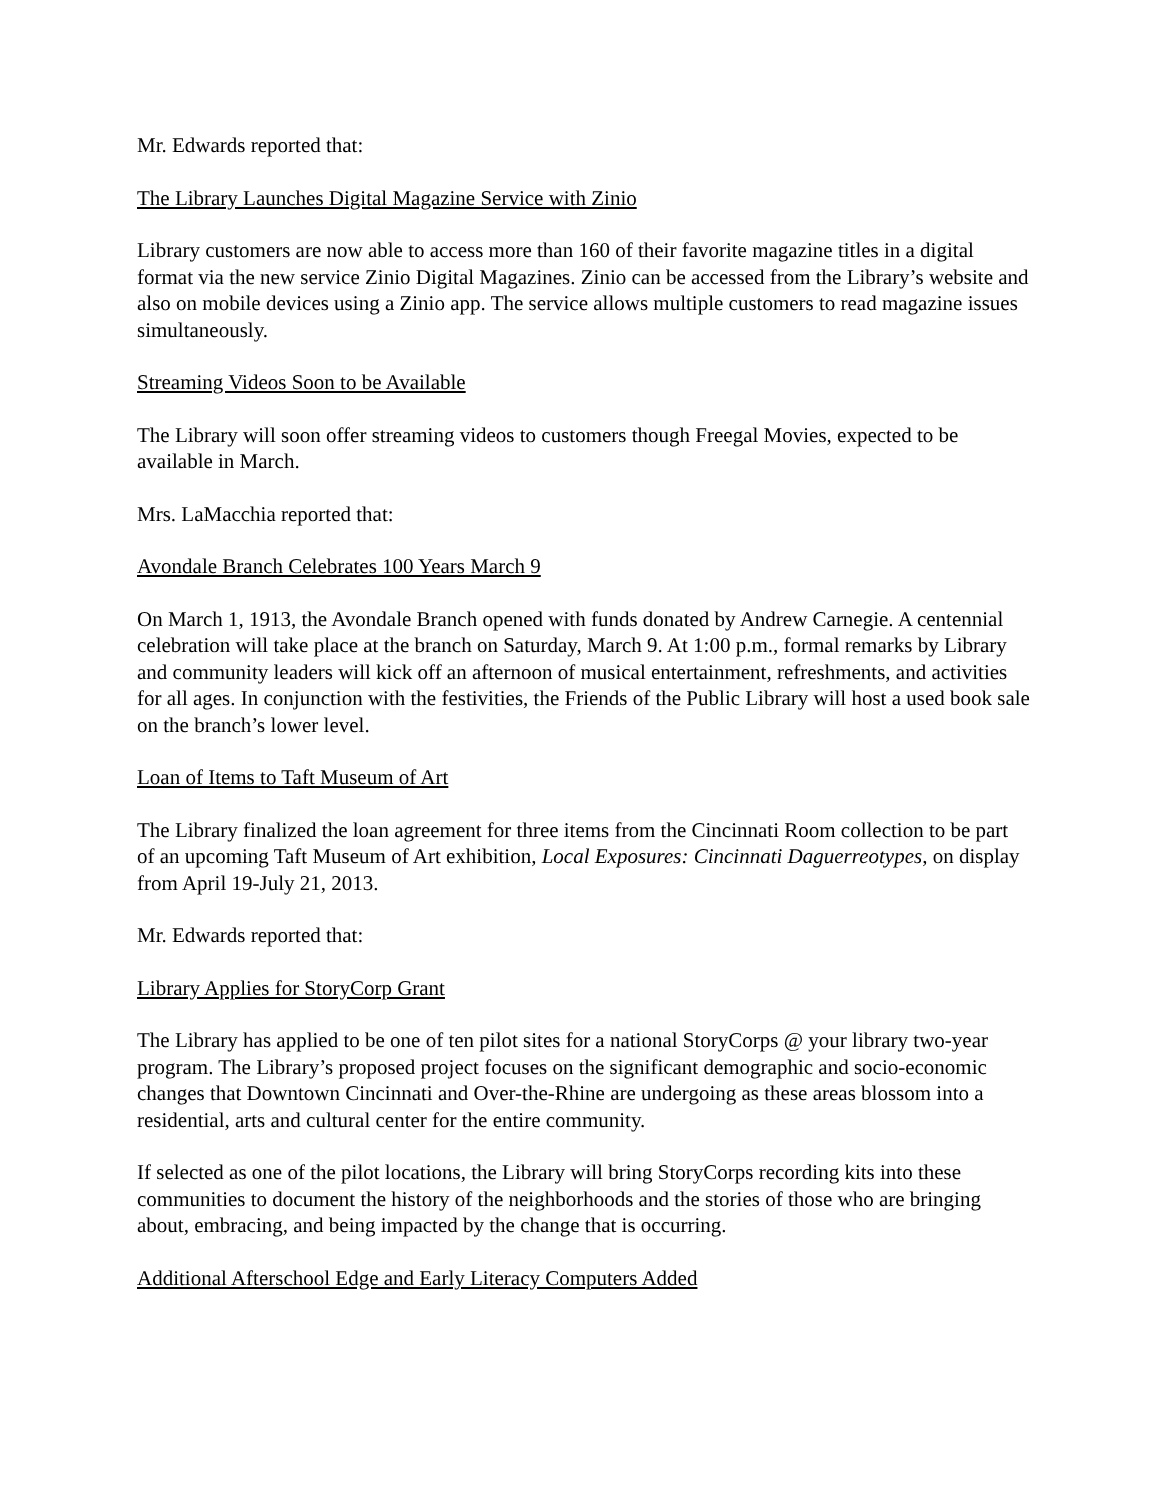Mr. Edwards reported that:
The Library Launches Digital Magazine Service with Zinio
Library customers are now able to access more than 160 of their favorite magazine titles in a digital format via the new service Zinio Digital Magazines. Zinio can be accessed from the Library’s website and also on mobile devices using a Zinio app. The service allows multiple customers to read magazine issues simultaneously.
Streaming Videos Soon to be Available
The Library will soon offer streaming videos to customers though Freegal Movies, expected to be available in March.
Mrs. LaMacchia reported that:
Avondale Branch Celebrates 100 Years March 9
On March 1, 1913, the Avondale Branch opened with funds donated by Andrew Carnegie. A centennial celebration will take place at the branch on Saturday, March 9. At 1:00 p.m., formal remarks by Library and community leaders will kick off an afternoon of musical entertainment, refreshments, and activities for all ages. In conjunction with the festivities, the Friends of the Public Library will host a used book sale on the branch’s lower level.
Loan of Items to Taft Museum of Art
The Library finalized the loan agreement for three items from the Cincinnati Room collection to be part of an upcoming Taft Museum of Art exhibition, Local Exposures: Cincinnati Daguerreotypes, on display from April 19-July 21, 2013.
Mr. Edwards reported that:
Library Applies for StoryCorp Grant
The Library has applied to be one of ten pilot sites for a national StoryCorps @ your library two-year program. The Library’s proposed project focuses on the significant demographic and socio-economic changes that Downtown Cincinnati and Over-the-Rhine are undergoing as these areas blossom into a residential, arts and cultural center for the entire community.
If selected as one of the pilot locations, the Library will bring StoryCorps recording kits into these communities to document the history of the neighborhoods and the stories of those who are bringing about, embracing, and being impacted by the change that is occurring.
Additional Afterschool Edge and Early Literacy Computers Added